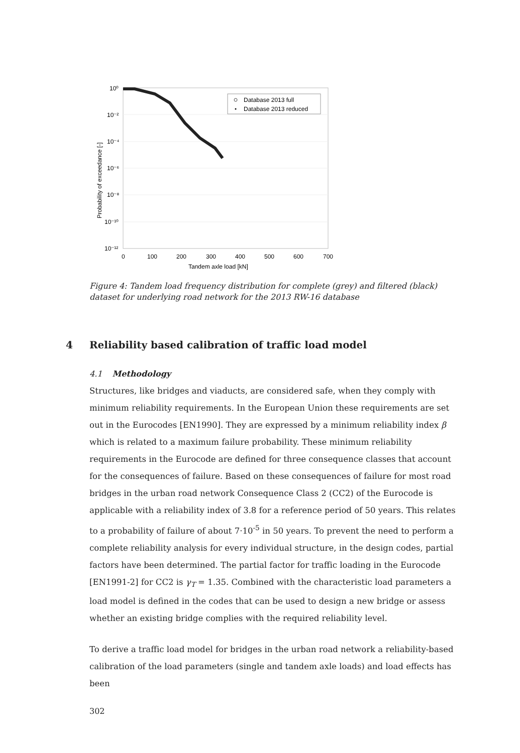10⁰
10⁻²
10⁻⁴
10⁻⁶
10⁻⁸
10⁻¹⁰
10⁻¹²
0
100
200
300
400
500
600
700
Tandem axle load [kN]
Probability of exceedance [-]
Database 2013 full
Database 2013 reduced
Figure 4: Tandem load frequency distribution for complete (grey) and filtered (black) dataset for underlying road network for the 2013 RW-16 database
4 Reliability based calibration of traffic load model
4.1 Methodology
Structures, like bridges and viaducts, are considered safe, when they comply with minimum reliability requirements. In the European Union these requirements are set out in the Eurocodes [EN1990]. They are expressed by a minimum reliability index β which is related to a maximum failure probability. These minimum reliability requirements in the Eurocode are defined for three consequence classes that account for the consequences of failure. Based on these consequences of failure for most road bridges in the urban road network Consequence Class 2 (CC2) of the Eurocode is applicable with a reliability index of 3.8 for a reference period of 50 years. This relates to a probability of failure of about 7·10<sup>-5</sup> in 50 years. To prevent the need to perform a complete reliability analysis for every individual structure, in the design codes, partial factors have been determined. The partial factor for traffic loading in the Eurocode [EN1991-2] for CC2 is γ<sub>T</sub> = 1.35. Combined with the characteristic load parameters a load model is defined in the codes that can be used to design a new bridge or assess whether an existing bridge complies with the required reliability level.
To derive a traffic load model for bridges in the urban road network a reliability-based calibration of the load parameters (single and tandem axle loads) and load effects has been
302